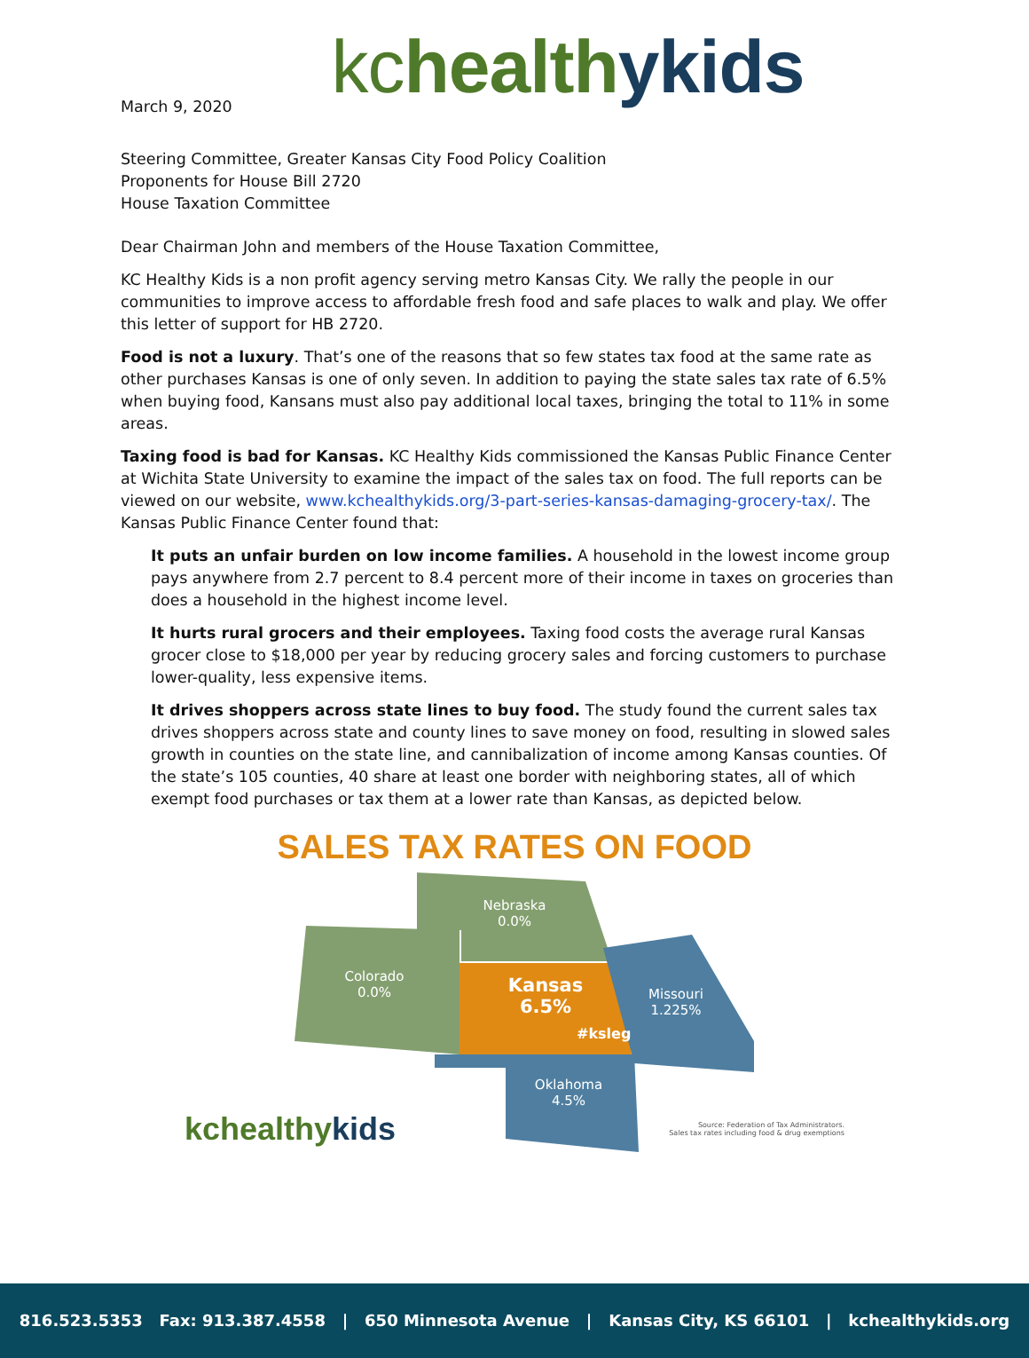kc health ykids
March 9, 2020
Steering Committee, Greater Kansas City Food Policy Coalition
Proponents for House Bill 2720
House Taxation Committee
Dear Chairman John and members of the House Taxation Committee,
KC Healthy Kids is a non profit agency serving metro Kansas City. We rally the people in our communities to improve access to affordable fresh food and safe places to walk and play. We offer this letter of support for HB 2720.
Food is not a luxury. That’s one of the reasons that so few states tax food at the same rate as other purchases Kansas is one of only seven. In addition to paying the state sales tax rate of 6.5% when buying food, Kansans must also pay additional local taxes, bringing the total to 11% in some areas.
Taxing food is bad for Kansas. KC Healthy Kids commissioned the Kansas Public Finance Center at Wichita State University to examine the impact of the sales tax on food. The full reports can be viewed on our website, www.kchealthykids.org/3-part-series-kansas-damaging-grocery-tax/. The Kansas Public Finance Center found that:
It puts an unfair burden on low income families. A household in the lowest income group pays anywhere from 2.7 percent to 8.4 percent more of their income in taxes on groceries than does a household in the highest income level.
It hurts rural grocers and their employees. Taxing food costs the average rural Kansas grocer close to $18,000 per year by reducing grocery sales and forcing customers to purchase lower-quality, less expensive items.
It drives shoppers across state lines to buy food. The study found the current sales tax drives shoppers across state and county lines to save money on food, resulting in slowed sales growth in counties on the state line, and cannibalization of income among Kansas counties. Of the state’s 105 counties, 40 share at least one border with neighboring states, all of which exempt food purchases or tax them at a lower rate than Kansas, as depicted below.
SALES TAX RATES ON FOOD
Nebraska
0.0%
Colorado
0.0%
Kansas
6.5%
#ksleg
Missouri
1.225%
Oklahoma
4.5%
kchealthy kids
Source: Federation of Tax Administrators.
Sales tax rates including food & drug exemptions
816.523.5353 Fax: 913.387.4558 | 650 Minnesota Avenue | Kansas City, KS 66101 | kchealthykids.org